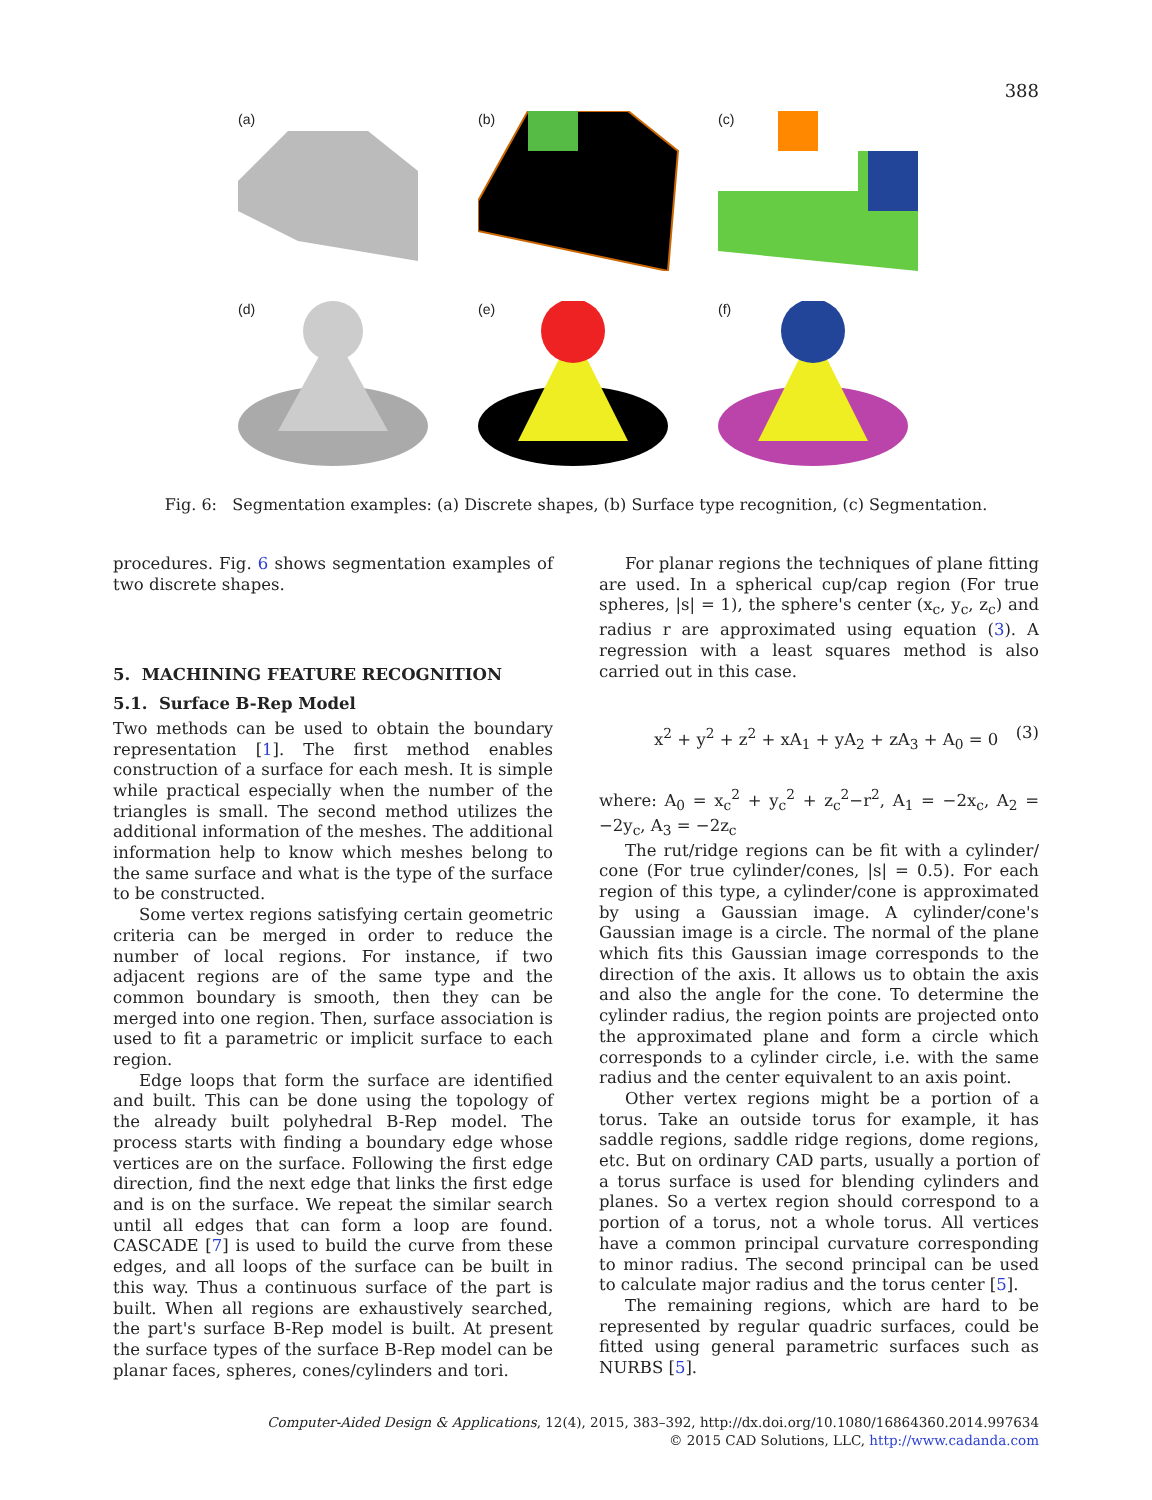388
(a)
(b)
(c)
(d)
(e)
(f)
Fig. 6: Segmentation examples: (a) Discrete shapes, (b) Surface type recognition, (c) Segmentation.
procedures. Fig. 6 shows segmentation examples of two discrete shapes.
5. MACHINING FEATURE RECOGNITION
5.1. Surface B-Rep Model
Two methods can be used to obtain the boundary representation [1]. The first method enables construction of a surface for each mesh. It is simple while practical especially when the number of the triangles is small. The second method utilizes the additional information of the meshes. The additional information help to know which meshes belong to the same surface and what is the type of the surface to be constructed.
Some vertex regions satisfying certain geometric criteria can be merged in order to reduce the number of local regions. For instance, if two adjacent regions are of the same type and the common boundary is smooth, then they can be merged into one region. Then, surface association is used to fit a parametric or implicit surface to each region.
Edge loops that form the surface are identified and built. This can be done using the topology of the already built polyhedral B-Rep model. The process starts with finding a boundary edge whose vertices are on the surface. Following the first edge direction, find the next edge that links the first edge and is on the surface. We repeat the similar search until all edges that can form a loop are found. CASCADE [7] is used to build the curve from these edges, and all loops of the surface can be built in this way. Thus a continuous surface of the part is built. When all regions are exhaustively searched, the part's surface B-Rep model is built. At present the surface types of the surface B-Rep model can be planar faces, spheres, cones/cylinders and tori.
For planar regions the techniques of plane fitting are used. In a spherical cup/cap region (For true spheres, |s| = 1), the sphere's center (x<sub>c</sub>, y<sub>c</sub>, z<sub>c</sub>) and radius r are approximated using equation (3). A regression with a least squares method is also carried out in this case.
x<sup>2</sup> + y<sup>2</sup> + z<sup>2</sup> + xA<sub>1</sub> + yA<sub>2</sub> + zA<sub>3</sub> + A<sub>0</sub> = 0 (3)
where: A<sub>0</sub> = x<sub>c</sub><sup>2</sup> + y<sub>c</sub><sup>2</sup> + z<sub>c</sub><sup>2</sup>−r<sup>2</sup>, A<sub>1</sub> = −2x<sub>c</sub>, A<sub>2</sub> = −2y<sub>c</sub>, A<sub>3</sub> = −2z<sub>c</sub>
The rut/ridge regions can be fit with a cylinder/ cone (For true cylinder/cones, |s| = 0.5). For each region of this type, a cylinder/cone is approximated by using a Gaussian image. A cylinder/cone's Gaussian image is a circle. The normal of the plane which fits this Gaussian image corresponds to the direction of the axis. It allows us to obtain the axis and also the angle for the cone. To determine the cylinder radius, the region points are projected onto the approximated plane and form a circle which corresponds to a cylinder circle, i.e. with the same radius and the center equivalent to an axis point.
Other vertex regions might be a portion of a torus. Take an outside torus for example, it has saddle regions, saddle ridge regions, dome regions, etc. But on ordinary CAD parts, usually a portion of a torus surface is used for blending cylinders and planes. So a vertex region should correspond to a portion of a torus, not a whole torus. All vertices have a common principal curvature corresponding to minor radius. The second principal can be used to calculate major radius and the torus center [5].
The remaining regions, which are hard to be represented by regular quadric surfaces, could be fitted using general parametric surfaces such as NURBS [5].
Computer-Aided Design & Applications, 12(4), 2015, 383–392, http://dx.doi.org/10.1080/16864360.2014.997634
© 2015 CAD Solutions, LLC, http://www.cadanda.com